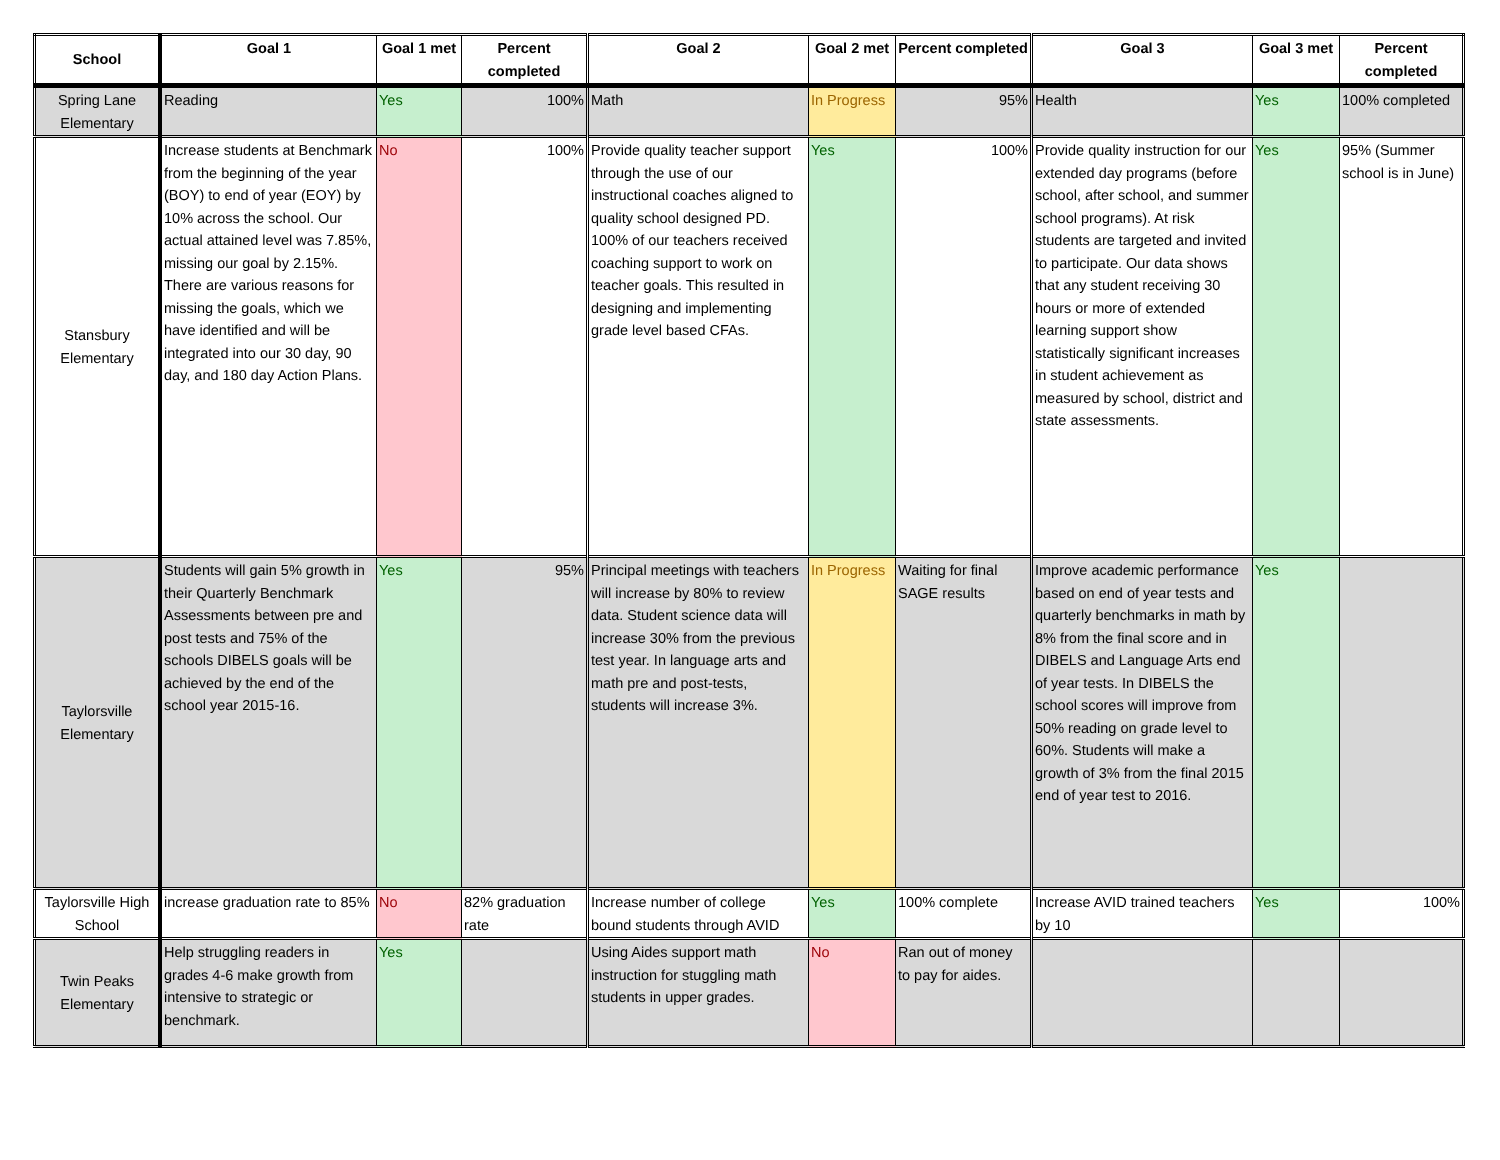| School | Goal 1 | Goal 1 met | Percent completed | Goal 2 | Goal 2 met | Percent completed | Goal 3 | Goal 3 met | Percent completed |
| --- | --- | --- | --- | --- | --- | --- | --- | --- | --- |
| Spring Lane Elementary | Reading | Yes | 100% | Math | In Progress | 95% | Health | Yes | 100% completed |
| Stansbury Elementary | Increase students at Benchmark from the beginning of the year (BOY) to end of year (EOY) by 10% across the school. Our actual attained level was 7.85%, missing our goal by 2.15%. There are various reasons for missing the goals, which we have identified and will be integrated into our 30 day, 90 day, and 180 day Action Plans. | No | 100% | Provide quality teacher support through the use of our instructional coaches aligned to quality school designed PD. 100% of our teachers received coaching support to work on teacher goals. This resulted in designing and implementing grade level based CFAs. | Yes | 100% | Provide quality instruction for our extended day programs (before school, after school, and summer school programs). At risk students are targeted and invited to participate. Our data shows that any student receiving 30 hours or more of extended learning support show statistically significant increases in student achievement as measured by school, district and state assessments. | Yes | 95% (Summer school is in June) |
| Taylorsville Elementary | Students will gain 5% growth in their Quarterly Benchmark Assessments between pre and post tests and 75% of the schools DIBELS goals will be achieved by the end of the school year 2015-16. | Yes | 95% | Principal meetings with teachers will increase by 80% to review data. Student science data will increase 30% from the previous test year. In language arts and math pre and post-tests, students will increase 3%. | In Progress | Waiting for final SAGE results | Improve academic performance based on end of year tests and quarterly benchmarks in math by 8% from the final score and in DIBELS and Language Arts end of year tests. In DIBELS the school scores will improve from 50% reading on grade level to 60%. Students will make a growth of 3% from the final 2015 end of year test to 2016. | Yes | |
| Taylorsville High School | increase graduation rate to 85% | No | 82% graduation rate | Increase number of college bound students through AVID | Yes | 100% complete | Increase AVID trained teachers by 10 | Yes | 100% |
| Twin Peaks Elementary | Help struggling readers in grades 4-6 make growth from intensive to strategic or benchmark. | Yes | | Using Aides support math instruction for stuggling math students in upper grades. | No | Ran out of money to pay for aides. | | | |